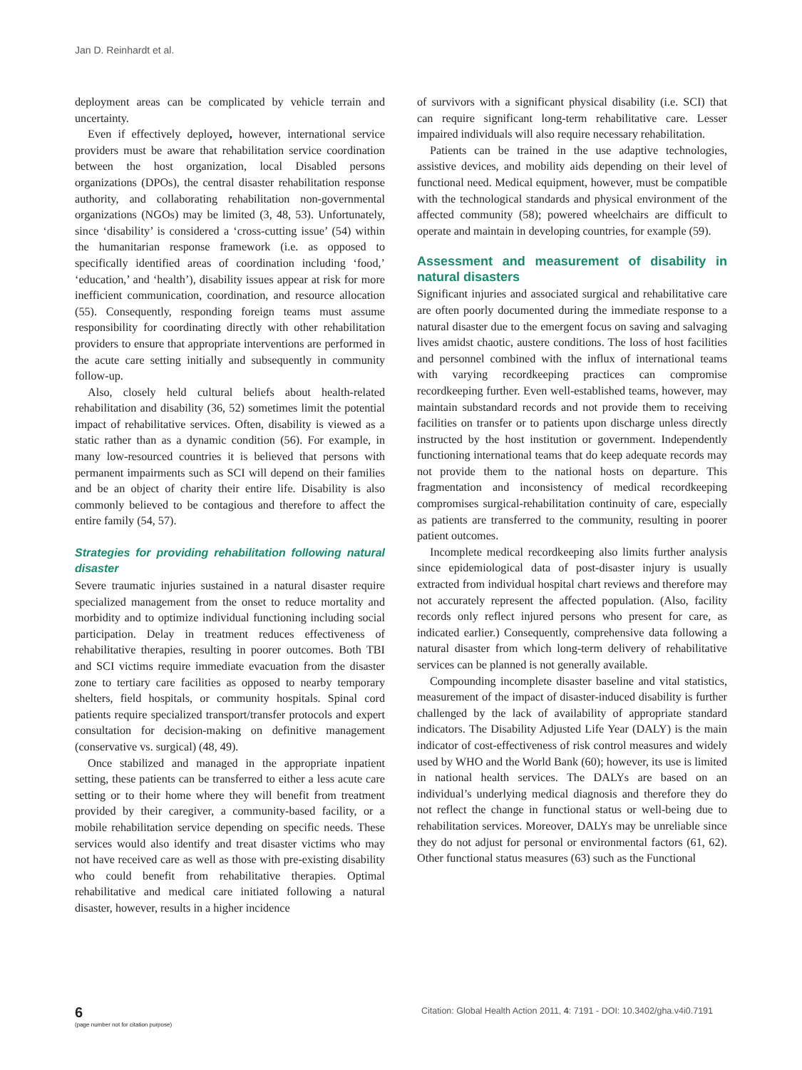Jan D. Reinhardt et al.
deployment areas can be complicated by vehicle terrain and uncertainty.
Even if effectively deployed, however, international service providers must be aware that rehabilitation service coordination between the host organization, local Disabled persons organizations (DPOs), the central disaster rehabilitation response authority, and collaborating rehabilitation non-governmental organizations (NGOs) may be limited (3, 48, 53). Unfortunately, since ‘disability’ is considered a ‘cross-cutting issue’ (54) within the humanitarian response framework (i.e. as opposed to specifically identified areas of coordination including ‘food,’ ‘education,’ and ‘health’), disability issues appear at risk for more inefficient communication, coordination, and resource allocation (55). Consequently, responding foreign teams must assume responsibility for coordinating directly with other rehabilitation providers to ensure that appropriate interventions are performed in the acute care setting initially and subsequently in community follow-up.
Also, closely held cultural beliefs about health-related rehabilitation and disability (36, 52) sometimes limit the potential impact of rehabilitative services. Often, disability is viewed as a static rather than as a dynamic condition (56). For example, in many low-resourced countries it is believed that persons with permanent impairments such as SCI will depend on their families and be an object of charity their entire life. Disability is also commonly believed to be contagious and therefore to affect the entire family (54, 57).
Strategies for providing rehabilitation following natural disaster
Severe traumatic injuries sustained in a natural disaster require specialized management from the onset to reduce mortality and morbidity and to optimize individual functioning including social participation. Delay in treatment reduces effectiveness of rehabilitative therapies, resulting in poorer outcomes. Both TBI and SCI victims require immediate evacuation from the disaster zone to tertiary care facilities as opposed to nearby temporary shelters, field hospitals, or community hospitals. Spinal cord patients require specialized transport/transfer protocols and expert consultation for decision-making on definitive management (conservative vs. surgical) (48, 49).
Once stabilized and managed in the appropriate inpatient setting, these patients can be transferred to either a less acute care setting or to their home where they will benefit from treatment provided by their caregiver, a community-based facility, or a mobile rehabilitation service depending on specific needs. These services would also identify and treat disaster victims who may not have received care as well as those with pre-existing disability who could benefit from rehabilitative therapies. Optimal rehabilitative and medical care initiated following a natural disaster, however, results in a higher incidence
of survivors with a significant physical disability (i.e. SCI) that can require significant long-term rehabilitative care. Lesser impaired individuals will also require necessary rehabilitation.
Patients can be trained in the use adaptive technologies, assistive devices, and mobility aids depending on their level of functional need. Medical equipment, however, must be compatible with the technological standards and physical environment of the affected community (58); powered wheelchairs are difficult to operate and maintain in developing countries, for example (59).
Assessment and measurement of disability in natural disasters
Significant injuries and associated surgical and rehabilitative care are often poorly documented during the immediate response to a natural disaster due to the emergent focus on saving and salvaging lives amidst chaotic, austere conditions. The loss of host facilities and personnel combined with the influx of international teams with varying recordkeeping practices can compromise recordkeeping further. Even well-established teams, however, may maintain substandard records and not provide them to receiving facilities on transfer or to patients upon discharge unless directly instructed by the host institution or government. Independently functioning international teams that do keep adequate records may not provide them to the national hosts on departure. This fragmentation and inconsistency of medical recordkeeping compromises surgical-rehabilitation continuity of care, especially as patients are transferred to the community, resulting in poorer patient outcomes.
Incomplete medical recordkeeping also limits further analysis since epidemiological data of post-disaster injury is usually extracted from individual hospital chart reviews and therefore may not accurately represent the affected population. (Also, facility records only reflect injured persons who present for care, as indicated earlier.) Consequently, comprehensive data following a natural disaster from which long-term delivery of rehabilitative services can be planned is not generally available.
Compounding incomplete disaster baseline and vital statistics, measurement of the impact of disaster-induced disability is further challenged by the lack of availability of appropriate standard indicators. The Disability Adjusted Life Year (DALY) is the main indicator of cost-effectiveness of risk control measures and widely used by WHO and the World Bank (60); however, its use is limited in national health services. The DALYs are based on an individual’s underlying medical diagnosis and therefore they do not reflect the change in functional status or well-being due to rehabilitation services. Moreover, DALYs may be unreliable since they do not adjust for personal or environmental factors (61, 62). Other functional status measures (63) such as the Functional
6
(page number not for citation purpose)
Citation: Global Health Action 2011, 4: 7191 - DOI: 10.3402/gha.v4i0.7191